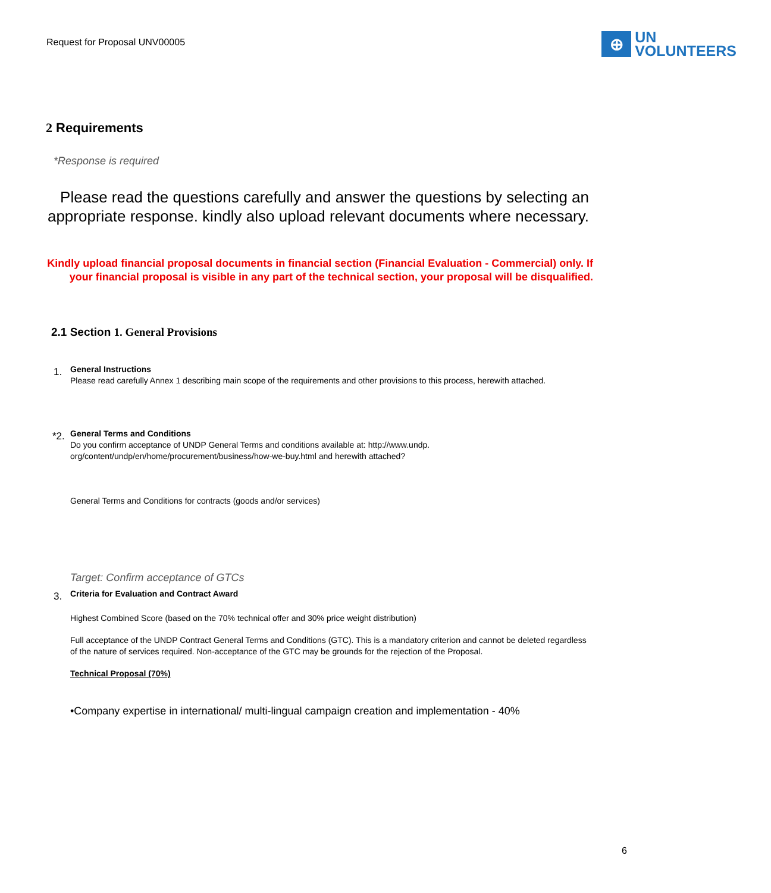Request for Proposal UNV00005
⊕
UN
VOLUNTEERS
2 Requirements
*Response is required
Please read the questions carefully and answer the questions by selecting an appropriate response. kindly also upload relevant documents where necessary.
Kindly upload financial proposal documents in financial section (Financial Evaluation - Commercial) only. If your financial proposal is visible in any part of the technical section, your proposal will be disqualified.
2.1 Section 1. General Provisions
1.
General Instructions
Please read carefully Annex 1 describing main scope of the requirements and other provisions to this process, herewith attached.
*2.
General Terms and Conditions
Do you confirm acceptance of UNDP General Terms and conditions available at: http://www.undp. org/content/undp/en/home/procurement/business/how-we-buy.html and herewith attached?
General Terms and Conditions for contracts (goods and/or services)
Target: Confirm acceptance of GTCs
3.
Criteria for Evaluation and Contract Award
Highest Combined Score (based on the 70% technical offer and 30% price weight distribution)
Full acceptance of the UNDP Contract General Terms and Conditions (GTC). This is a mandatory criterion and cannot be deleted regardless of the nature of services required. Non-acceptance of the GTC may be grounds for the rejection of the Proposal.
Technical Proposal (70%)
•Company expertise in international/ multi-lingual campaign creation and implementation - 40%
6